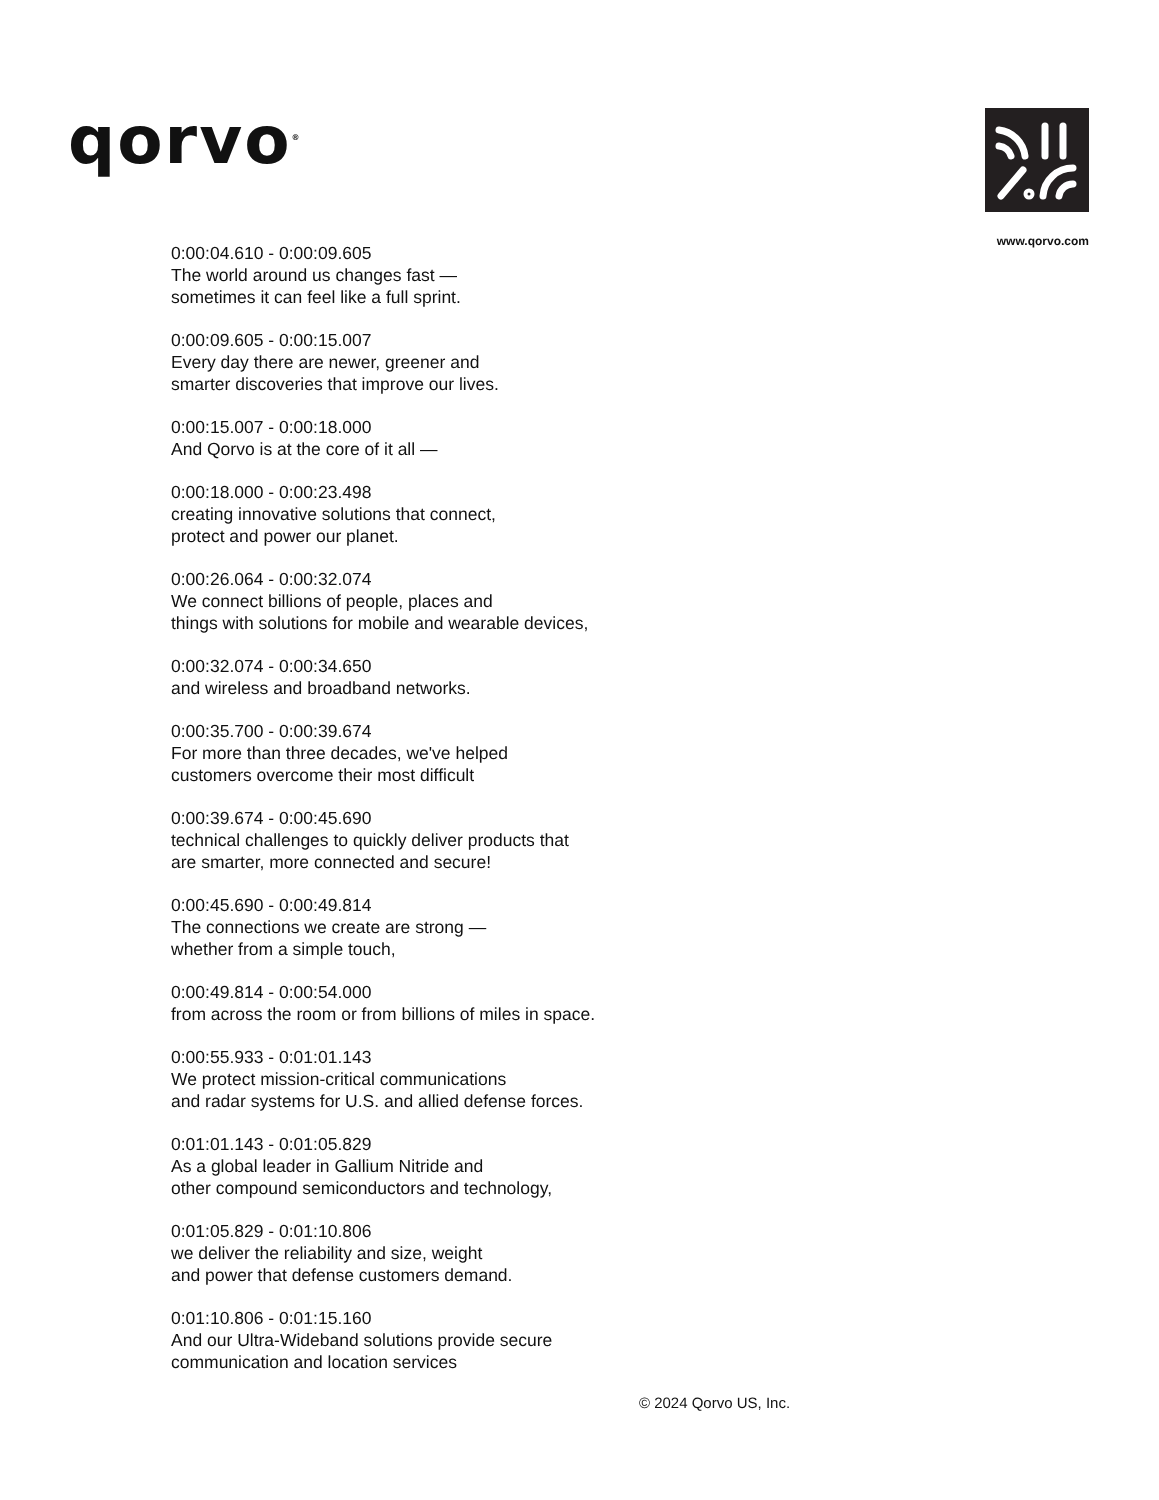qorvo<sup>®</sup>
www.qorvo.com
0:00:04.610 - 0:00:09.605
The world around us changes fast —
sometimes it can feel like a full sprint.
0:00:09.605 - 0:00:15.007
Every day there are newer, greener and
smarter discoveries that improve our lives.
0:00:15.007 - 0:00:18.000
And Qorvo is at the core of it all —
0:00:18.000 - 0:00:23.498
creating innovative solutions that connect,
protect and power our planet.
0:00:26.064 - 0:00:32.074
We connect billions of people, places and
things with solutions for mobile and wearable devices,
0:00:32.074 - 0:00:34.650
and wireless and broadband networks.
0:00:35.700 - 0:00:39.674
For more than three decades, we've helped
customers overcome their most difficult
0:00:39.674 - 0:00:45.690
technical challenges to quickly deliver products that
are smarter, more connected and secure!
0:00:45.690 - 0:00:49.814
The connections we create are strong —
whether from a simple touch,
0:00:49.814 - 0:00:54.000
from across the room or from billions of miles in space.
0:00:55.933 - 0:01:01.143
We protect mission-critical communications
and radar systems for U.S. and allied defense forces.
0:01:01.143 - 0:01:05.829
As a global leader in Gallium Nitride and
other compound semiconductors and technology,
0:01:05.829 - 0:01:10.806
we deliver the reliability and size, weight
and power that defense customers demand.
0:01:10.806 - 0:01:15.160
And our Ultra-Wideband solutions provide secure
communication and location services
© 2024 Qorvo US, Inc.